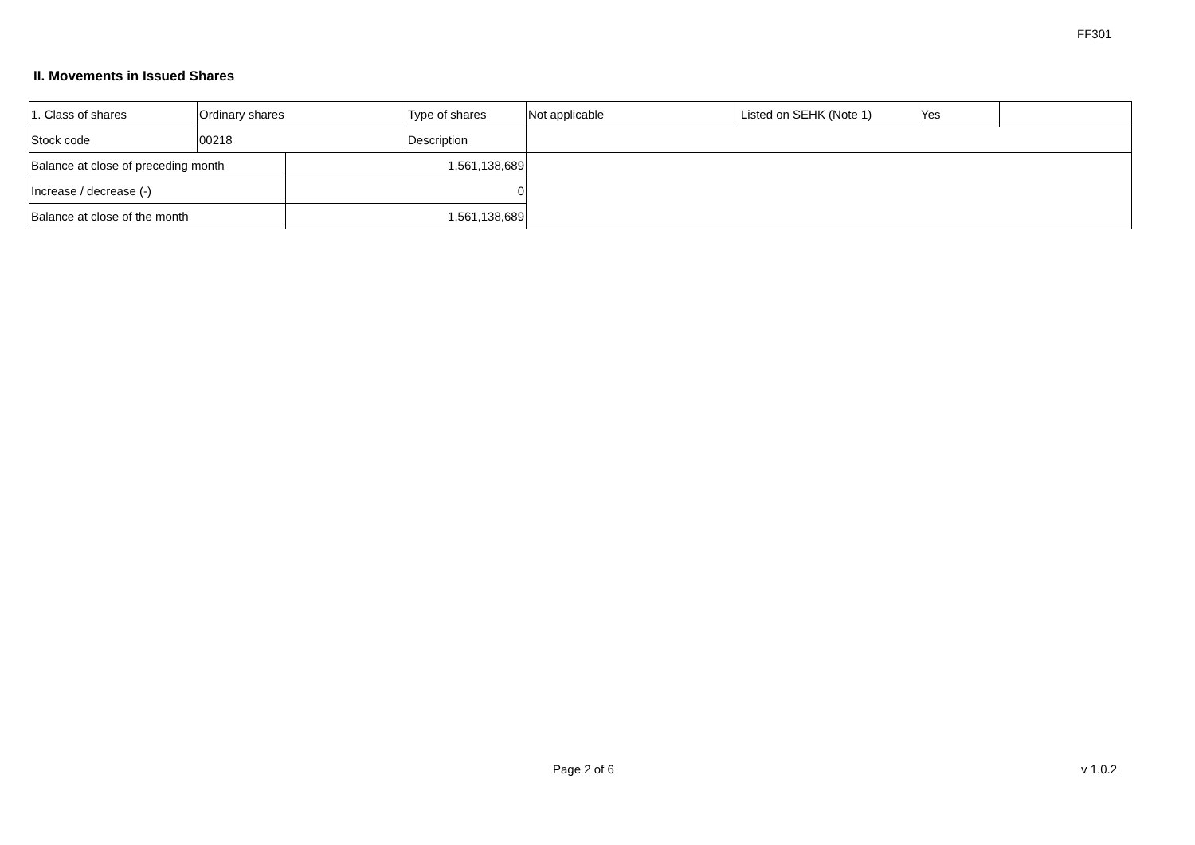FF301
II. Movements in Issued Shares
| 1. Class of shares | Ordinary shares | | Type of shares | Not applicable | Listed on SEHK (Note 1) | Yes | |
| Stock code | 00218 | | Description | | | | |
| Balance at close of preceding month | | 1,561,138,689 | | | | | |
| Increase / decrease (-) | | 0 | | | | | |
| Balance at close of the month | | 1,561,138,689 | | | | | |
Page 2 of 6 v 1.0.2